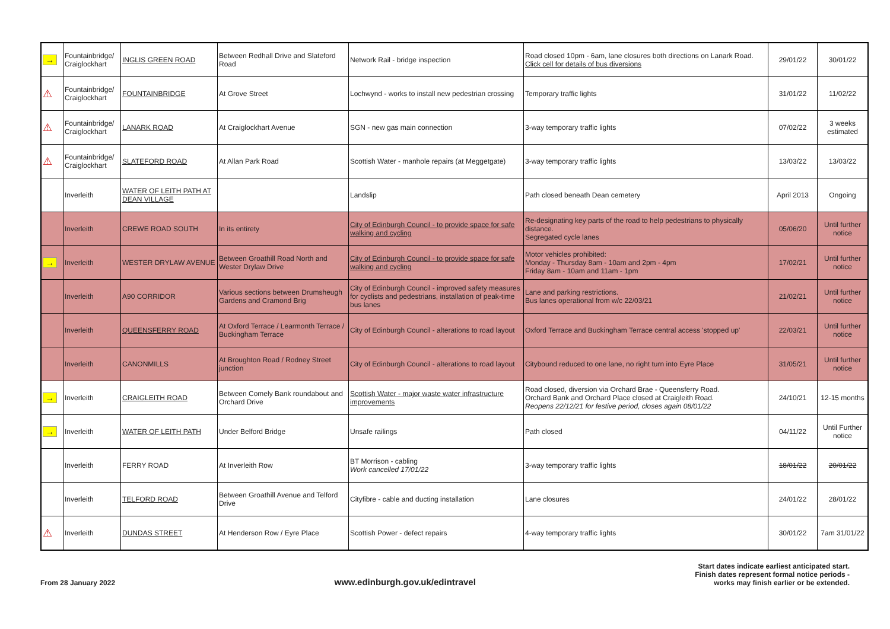| → | Fountainbridge/ Craiglockhart | INGLIS GREEN ROAD | Between Redhall Drive and Slateford Road | Network Rail - bridge inspection | Road closed 10pm - 6am, lane closures both directions on Lanark Road. Click cell for details of bus diversions | 29/01/22 | 30/01/22 |
| ⚠ | Fountainbridge/ Craiglockhart | FOUNTAINBRIDGE | At Grove Street | Lochwynd - works to install new pedestrian crossing | Temporary traffic lights | 31/01/22 | 11/02/22 |
| ⚠ | Fountainbridge/ Craiglockhart | LANARK ROAD | At Craiglockhart Avenue | SGN - new gas main connection | 3-way temporary traffic lights | 07/02/22 | 3 weeks estimated |
| ⚠ | Fountainbridge/ Craiglockhart | SLATEFORD ROAD | At Allan Park Road | Scottish Water - manhole repairs (at Meggetgate) | 3-way temporary traffic lights | 13/03/22 | 13/03/22 |
| | Inverleith | WATER OF LEITH PATH AT DEAN VILLAGE | | Landslip | Path closed beneath Dean cemetery | April 2013 | Ongoing |
| | Inverleith | CREWE ROAD SOUTH | In its entirety | City of Edinburgh Council - to provide space for safe walking and cycling | Re-designating key parts of the road to help pedestrians to physically distance. Segregated cycle lanes | 05/06/20 | Until further notice |
| → | Inverleith | WESTER DRYLAW AVENUE | Between Groathill Road North and Wester Drylaw Drive | City of Edinburgh Council - to provide space for safe walking and cycling | Motor vehicles prohibited: Monday - Thursday 8am - 10am and 2pm - 4pm Friday 8am - 10am and 11am - 1pm | 17/02/21 | Until further notice |
| | Inverleith | A90 CORRIDOR | Various sections between Drumsheugh Gardens and Cramond Brig | City of Edinburgh Council - improved safety measures for cyclists and pedestrians, installation of peak-time bus lanes | Lane and parking restrictions. Bus lanes operational from w/c 22/03/21 | 21/02/21 | Until further notice |
| | Inverleith | QUEENSFERRY ROAD | At Oxford Terrace / Learmonth Terrace / Buckingham Terrace | City of Edinburgh Council - alterations to road layout | Oxford Terrace and Buckingham Terrace central access 'stopped up' | 22/03/21 | Until further notice |
| | Inverleith | CANONMILLS | At Broughton Road / Rodney Street junction | City of Edinburgh Council - alterations to road layout | Citybound reduced to one lane, no right turn into Eyre Place | 31/05/21 | Until further notice |
| → | Inverleith | CRAIGLEITH ROAD | Between Comely Bank roundabout and Orchard Drive | Scottish Water - major waste water infrastructure improvements | Road closed, diversion via Orchard Brae - Queensferry Road. Orchard Bank and Orchard Place closed at Craigleith Road. Reopens 22/12/21 for festive period, closes again 08/01/22 | 24/10/21 | 12-15 months |
| → | Inverleith | WATER OF LEITH PATH | Under Belford Bridge | Unsafe railings | Path closed | 04/11/22 | Until Further notice |
| | Inverleith | FERRY ROAD | At Inverleith Row | BT Morrison - cabling Work cancelled 17/01/22 | 3-way temporary traffic lights | 18/01/22 | 20/01/22 |
| | Inverleith | TELFORD ROAD | Between Groathill Avenue and Telford Drive | Cityfibre - cable and ducting installation | Lane closures | 24/01/22 | 28/01/22 |
| ⚠ | Inverleith | DUNDAS STREET | At Henderson Row / Eyre Place | Scottish Power - defect repairs | 4-way temporary traffic lights | 30/01/22 | 7am 31/01/22 |
From 28 January 2022
www.edinburgh.gov.uk/edintravel
Start dates indicate earliest anticipated start.
Finish dates represent formal notice periods -
works may finish earlier or be extended.